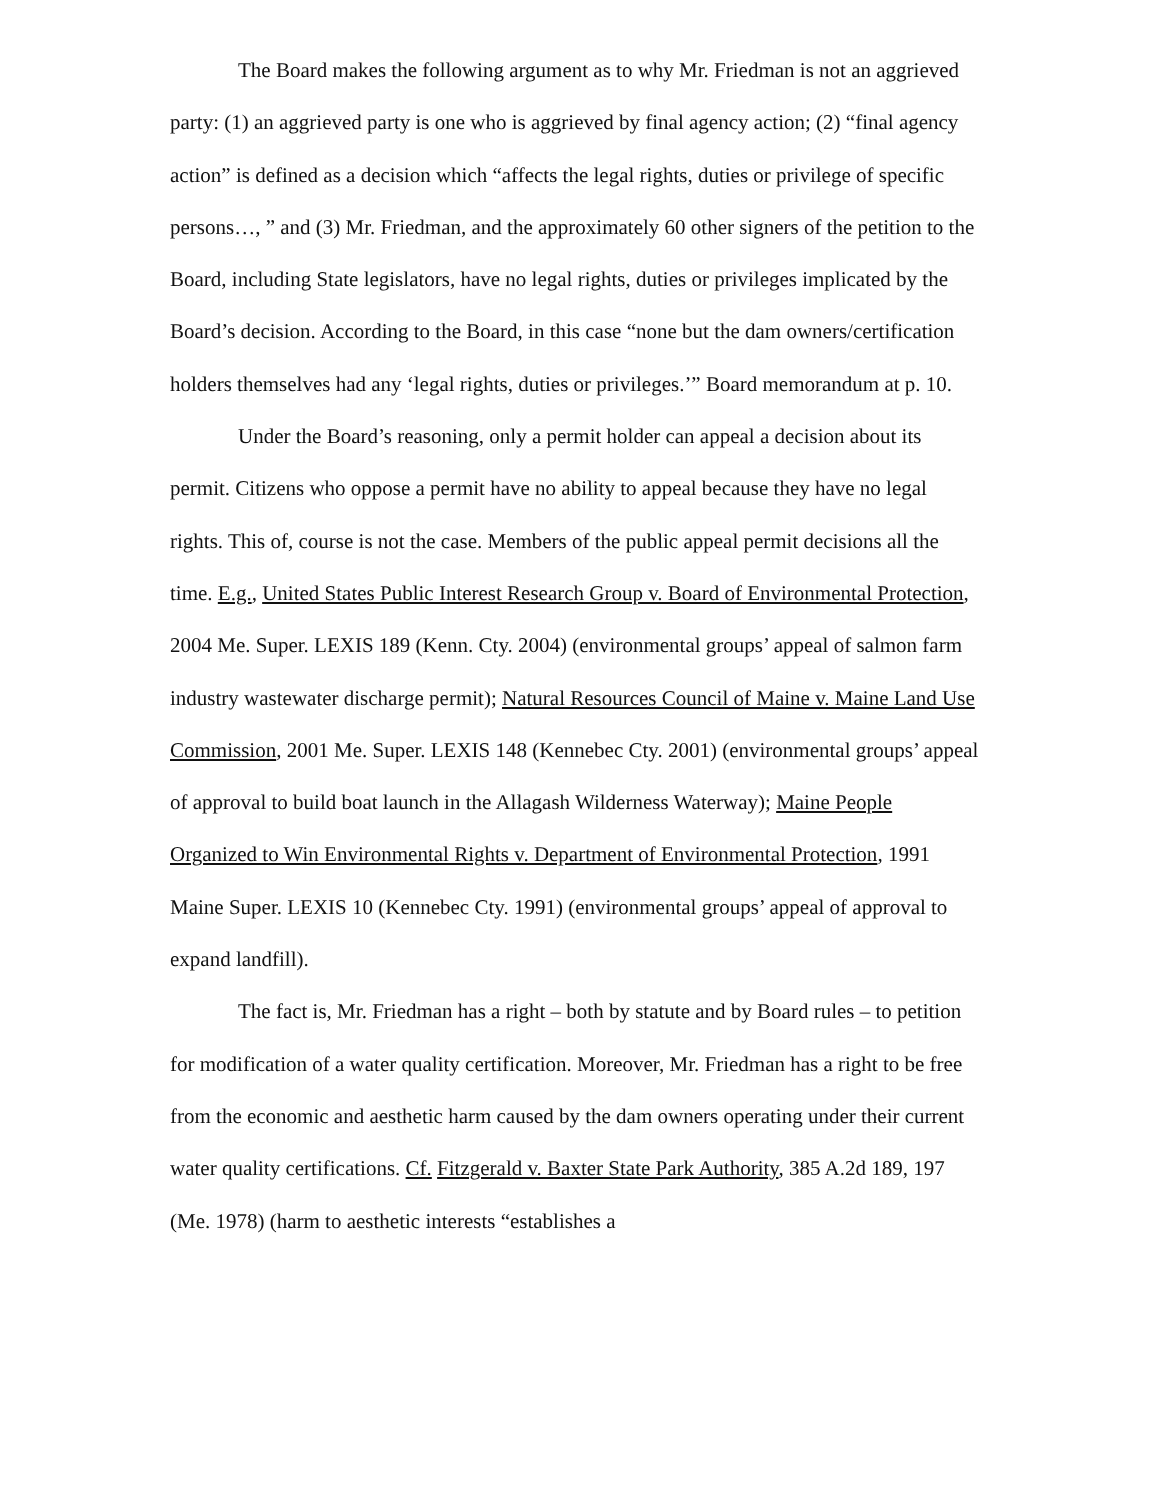The Board makes the following argument as to why Mr. Friedman is not an aggrieved party: (1) an aggrieved party is one who is aggrieved by final agency action; (2) “final agency action” is defined as a decision which “affects the legal rights, duties or privilege of specific persons…, ” and (3) Mr. Friedman, and the approximately 60 other signers of the petition to the Board, including State legislators, have no legal rights, duties or privileges implicated by the Board’s decision. According to the Board, in this case “none but the dam owners/certification holders themselves had any ‘legal rights, duties or privileges.’” Board memorandum at p. 10.
Under the Board’s reasoning, only a permit holder can appeal a decision about its permit. Citizens who oppose a permit have no ability to appeal because they have no legal rights. This of, course is not the case. Members of the public appeal permit decisions all the time. E.g., United States Public Interest Research Group v. Board of Environmental Protection, 2004 Me. Super. LEXIS 189 (Kenn. Cty. 2004) (environmental groups’ appeal of salmon farm industry wastewater discharge permit); Natural Resources Council of Maine v. Maine Land Use Commission, 2001 Me. Super. LEXIS 148 (Kennebec Cty. 2001) (environmental groups’ appeal of approval to build boat launch in the Allagash Wilderness Waterway); Maine People Organized to Win Environmental Rights v. Department of Environmental Protection, 1991 Maine Super. LEXIS 10 (Kennebec Cty. 1991) (environmental groups’ appeal of approval to expand landfill).
The fact is, Mr. Friedman has a right – both by statute and by Board rules – to petition for modification of a water quality certification. Moreover, Mr. Friedman has a right to be free from the economic and aesthetic harm caused by the dam owners operating under their current water quality certifications. Cf. Fitzgerald v. Baxter State Park Authority, 385 A.2d 189, 197 (Me. 1978) (harm to aesthetic interests “establishes a